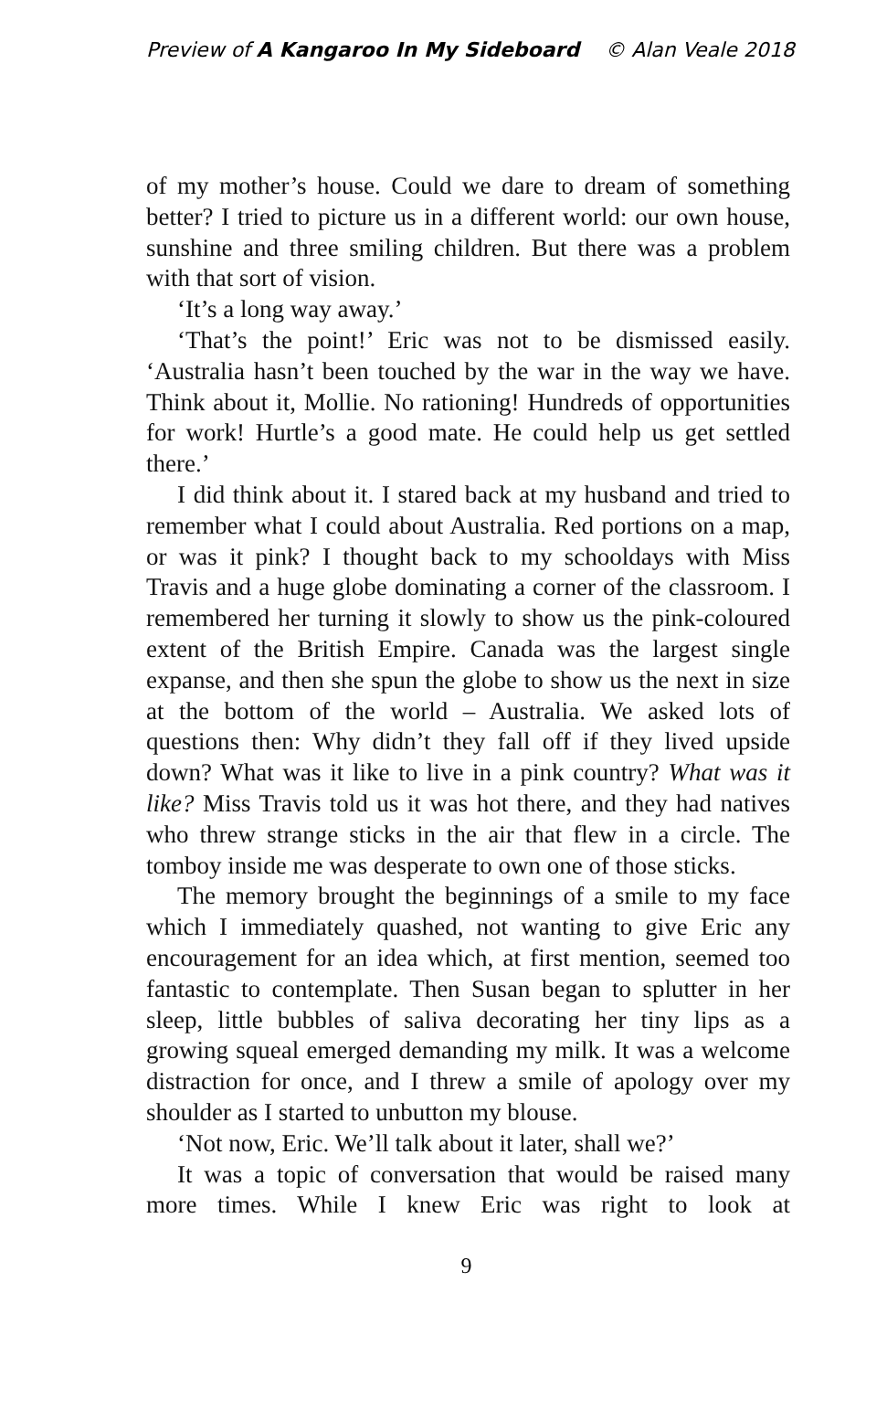Preview of A Kangaroo In My Sideboard © Alan Veale 2018
of my mother’s house. Could we dare to dream of something better? I tried to picture us in a different world: our own house, sunshine and three smiling children. But there was a problem with that sort of vision.
‘It’s a long way away.’
‘That’s the point!’ Eric was not to be dismissed easily. ‘Australia hasn’t been touched by the war in the way we have. Think about it, Mollie. No rationing! Hundreds of opportunities for work! Hurtle’s a good mate. He could help us get settled there.’
I did think about it. I stared back at my husband and tried to remember what I could about Australia. Red portions on a map, or was it pink? I thought back to my schooldays with Miss Travis and a huge globe dominating a corner of the classroom. I remembered her turning it slowly to show us the pink-coloured extent of the British Empire. Canada was the largest single expanse, and then she spun the globe to show us the next in size at the bottom of the world – Australia. We asked lots of questions then: Why didn’t they fall off if they lived upside down? What was it like to live in a pink country? What was it like? Miss Travis told us it was hot there, and they had natives who threw strange sticks in the air that flew in a circle. The tomboy inside me was desperate to own one of those sticks.
The memory brought the beginnings of a smile to my face which I immediately quashed, not wanting to give Eric any encouragement for an idea which, at first mention, seemed too fantastic to contemplate. Then Susan began to splutter in her sleep, little bubbles of saliva decorating her tiny lips as a growing squeal emerged demanding my milk. It was a welcome distraction for once, and I threw a smile of apology over my shoulder as I started to unbutton my blouse.
‘Not now, Eric. We’ll talk about it later, shall we?’
It was a topic of conversation that would be raised many more times. While I knew Eric was right to look at
9